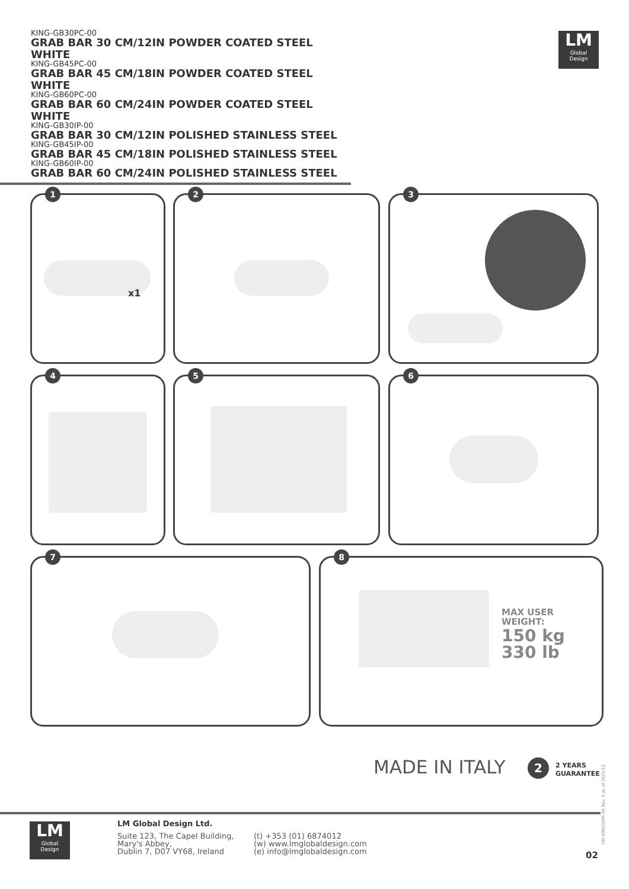KING-GB30PC-00
GRAB BAR 30 CM/12IN POWDER COATED STEEL WHITE
KING-GB45PC-00
GRAB BAR 45 CM/18IN POWDER COATED STEEL WHITE
KING-GB60PC-00
GRAB BAR 60 CM/24IN POWDER COATED STEEL WHITE
KING-GB30IP-00
GRAB BAR 30 CM/12IN POLISHED STAINLESS STEEL
KING-GB45IP-00
GRAB BAR 45 CM/18IN POLISHED STAINLESS STEEL
KING-GB60IP-00
GRAB BAR 60 CM/24IN POLISHED STAINLESS STEEL
LM
Global
Design
1
x1
2 3
4 5 6
7
8
MAX USER
WEIGHT:
150 kg
330 lb
MADE IN ITALY 2
2 YEARS
GUARANTEE
UM-KINGGBIM-00 Rev. 0 as of 2021/12
LM
Global
Design
LM Global Design Ltd.
Suite 123, The Capel Building,
Mary's Abbey,
Dublin 7, D07 VY68, Ireland
(t) +353 (01) 6874012
(w) www.lmglobaldesign.com
(e) info@lmglobaldesign.com
02